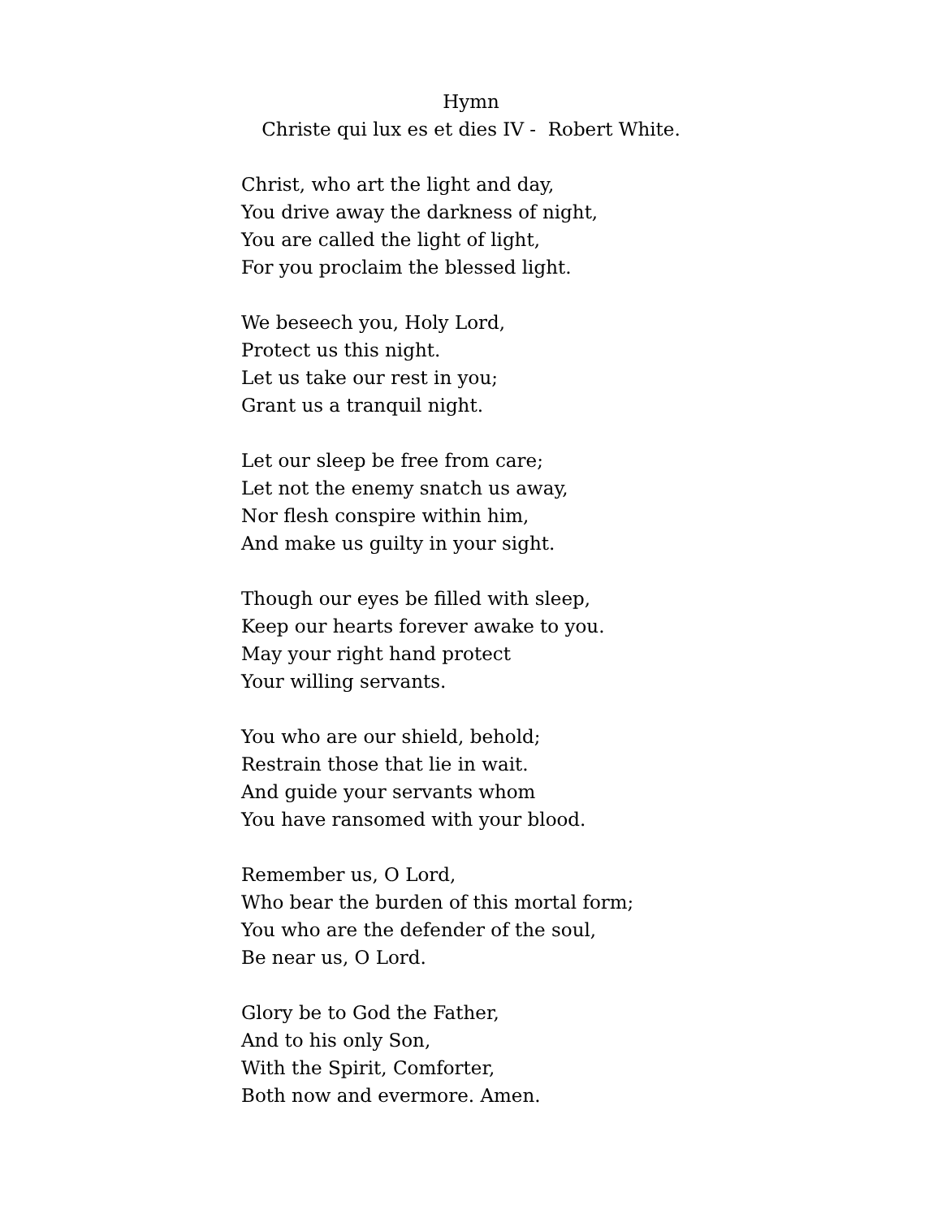Hymn
Christe qui lux es et dies IV - Robert White.
Christ, who art the light and day,
You drive away the darkness of night,
You are called the light of light,
For you proclaim the blessed light.
We beseech you, Holy Lord,
Protect us this night.
Let us take our rest in you;
Grant us a tranquil night.
Let our sleep be free from care;
Let not the enemy snatch us away,
Nor flesh conspire within him,
And make us guilty in your sight.
Though our eyes be filled with sleep,
Keep our hearts forever awake to you.
May your right hand protect
Your willing servants.
You who are our shield, behold;
Restrain those that lie in wait.
And guide your servants whom
You have ransomed with your blood.
Remember us, O Lord,
Who bear the burden of this mortal form;
You who are the defender of the soul,
Be near us, O Lord.
Glory be to God the Father,
And to his only Son,
With the Spirit, Comforter,
Both now and evermore. Amen.